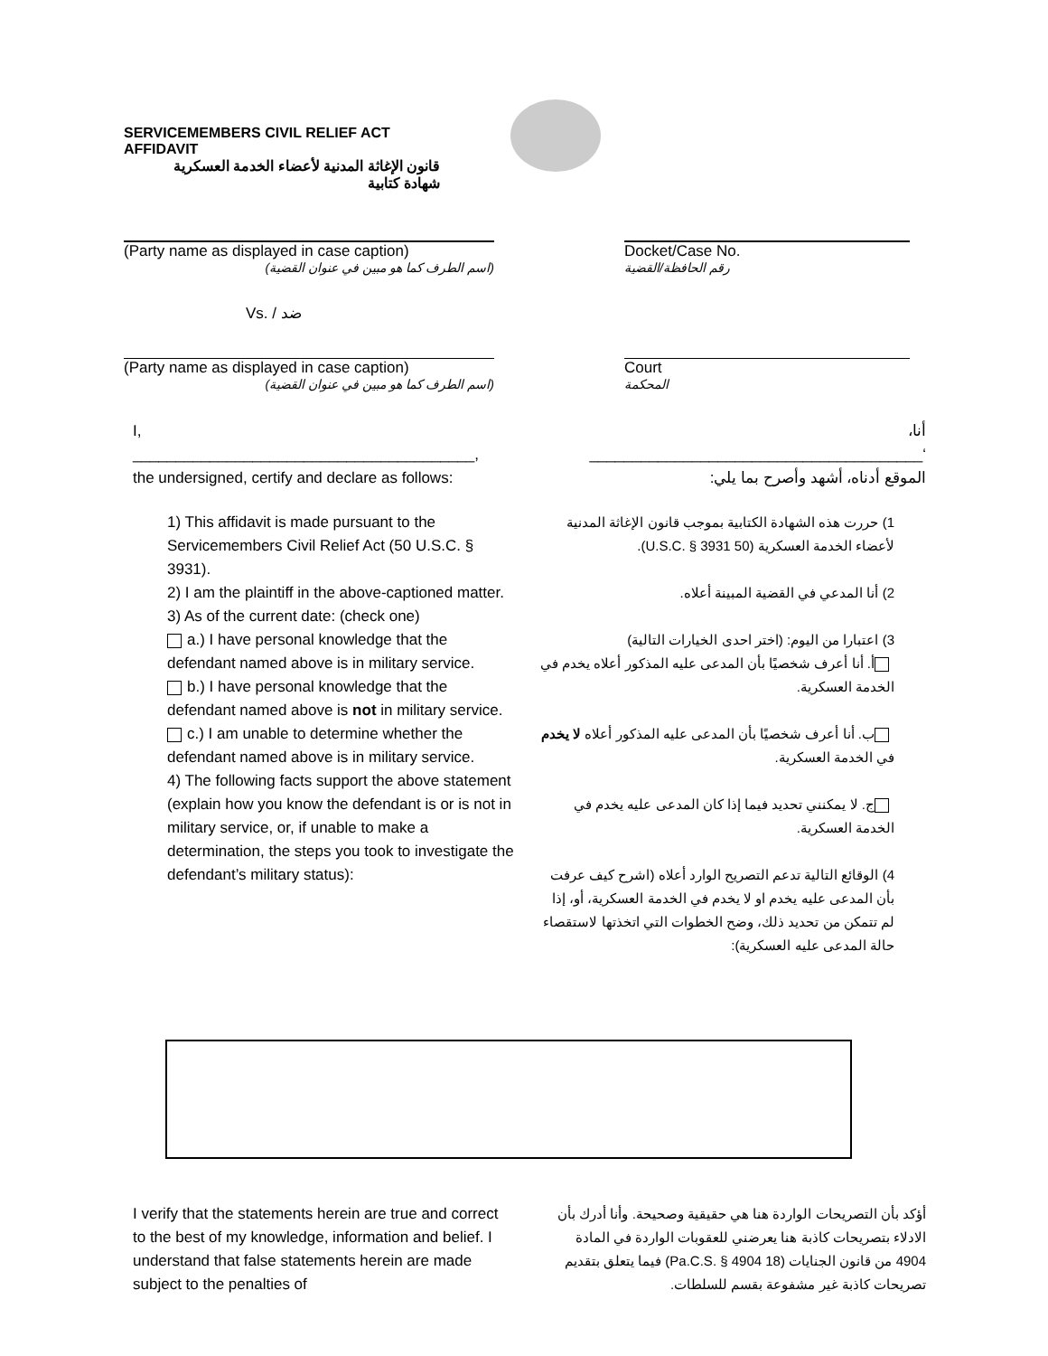SERVICEMEMBERS CIVIL RELIEF ACT
AFFIDAVIT
قانون الإغاثة المدنية لأعضاء الخدمة العسكرية
شهادة كتابية
(Party name as displayed in case caption)
(اسم الطرف كما هو مبين في عنوان القضية)
Docket/Case No.
رقم الحافظة/القضية
Vs. / ضد
(Party name as displayed in case caption)
(اسم الطرف كما هو مبين في عنوان القضية)
Court
المحكمة
I,
________________________________________,
the undersigned, certify and declare as follows:
أنا،
‘_______________________________________
الموقع أدناه، أشهد وأصرح بما يلي:
1) This affidavit is made pursuant to the Servicemembers Civil Relief Act (50 U.S.C. § 3931).
2) I am the plaintiff in the above-captioned matter.
3) As of the current date: (check one)
a.) I have personal knowledge that the defendant named above is in military service.
b.) I have personal knowledge that the defendant named above is not in military service.
c.) I am unable to determine whether the defendant named above is in military service.
4) The following facts support the above statement (explain how you know the defendant is or is not in military service, or, if unable to make a determination, the steps you took to investigate the defendant’s military status):
1) حررت هذه الشهادة الكتابية بموجب قانون الإغاثة المدنية لأعضاء الخدمة العسكرية (50 U.S.C. § 3931).
2) أنا المدعي في القضية المبينة أعلاه.
3) اعتبارا من اليوم: (اختر احدى الخيارات التالية)
أ. أنا أعرف شخصيًا بأن المدعى عليه المذكور أعلاه يخدم في الخدمة العسكرية.
ب. أنا أعرف شخصيًا بأن المدعى عليه المذكور أعلاه لا يخدم في الخدمة العسكرية.
ج. لا يمكنني تحديد فيما إذا كان المدعى عليه يخدم في الخدمة العسكرية.
4) الوقائع التالية تدعم التصريح الوارد أعلاه (اشرح كيف عرفت بأن المدعى عليه يخدم او لا يخدم في الخدمة العسكرية، أو، إذا لم تتمكن من تحديد ذلك، وضح الخطوات التي اتخذتها لاستقصاء حالة المدعى عليه العسكرية):
I verify that the statements herein are true and correct to the best of my knowledge, information and belief. I understand that false statements herein are made subject to the penalties of
أؤكد بأن التصريحات الواردة هنا هي حقيقية وصحيحة. وأنا أدرك بأن الادلاء بتصريحات كاذبة هنا يعرضني للعقوبات الواردة في المادة 4904 من قانون الجنايات (18 Pa.C.S. § 4904) فيما يتعلق بتقديم تصريحات كاذبة غير مشفوعة بقسم للسلطات.